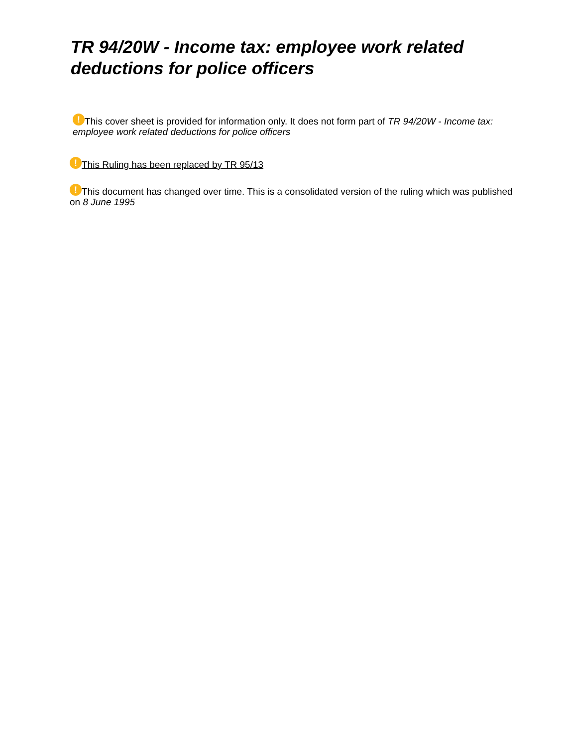TR 94/20W - Income tax: employee work related deductions for police officers
! This cover sheet is provided for information only. It does not form part of TR 94/20W - Income tax: employee work related deductions for police officers
! This Ruling has been replaced by TR 95/13
! This document has changed over time. This is a consolidated version of the ruling which was published on 8 June 1995